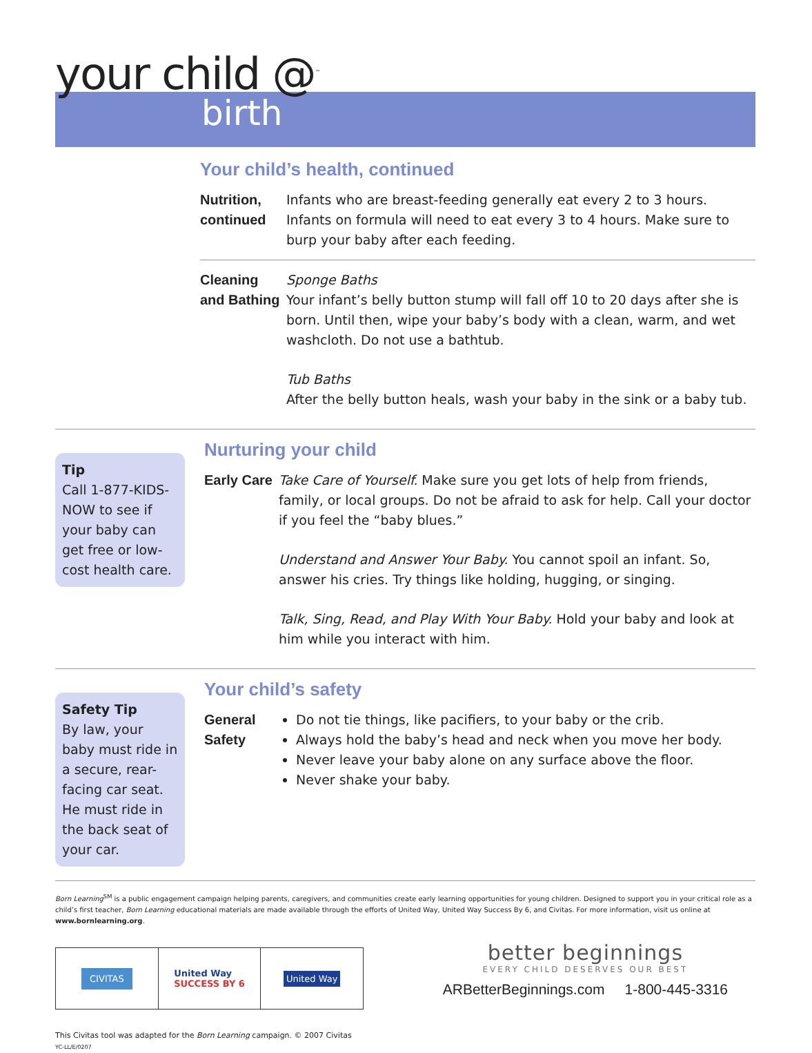your child @<sup>™</sup>
birth
Your child’s health, continued
Nutrition, continued
Infants who are breast-feeding generally eat every 2 to 3 hours. Infants on formula will need to eat every 3 to 4 hours. Make sure to burp your baby after each feeding.
Cleaning and Bathing
Sponge Baths
Your infant’s belly button stump will fall off 10 to 20 days after she is born. Until then, wipe your baby’s body with a clean, warm, and wet washcloth. Do not use a bathtub.
Tub Baths
After the belly button heals, wash your baby in the sink or a baby tub.
Tip
Call 1-877-KIDS-NOW to see if your baby can get free or low-cost health care.
Nurturing your child
Early Care
Take Care of Yourself. Make sure you get lots of help from friends, family, or local groups. Do not be afraid to ask for help. Call your doctor if you feel the “baby blues.”
Understand and Answer Your Baby. You cannot spoil an infant. So, answer his cries. Try things like holding, hugging, or singing.
Talk, Sing, Read, and Play With Your Baby. Hold your baby and look at him while you interact with him.
Safety Tip
By law, your baby must ride in a secure, rear-facing car seat. He must ride in the back seat of your car.
Your child’s safety
General Safety
Do not tie things, like pacifiers, to your baby or the crib.
Always hold the baby’s head and neck when you move her body.
Never leave your baby alone on any surface above the floor.
Never shake your baby.
Born Learning<sup>SM</sup> is a public engagement campaign helping parents, caregivers, and communities create early learning opportunities for young children. Designed to support you in your critical role as a child’s first teacher, Born Learning educational materials are made available through the efforts of United Way, United Way Success By 6, and Civitas. For more information, visit us online at www.bornlearning.org.
CIVITAS
United Way
SUCCESS BY 6
United Way
This Civitas tool was adapted for the Born Learning campaign. © 2007 Civitas
YC-LL/E/0207
better beginnings
EVERY CHILD DESERVES OUR BEST
ARBetterBeginnings.com 1-800-445-3316